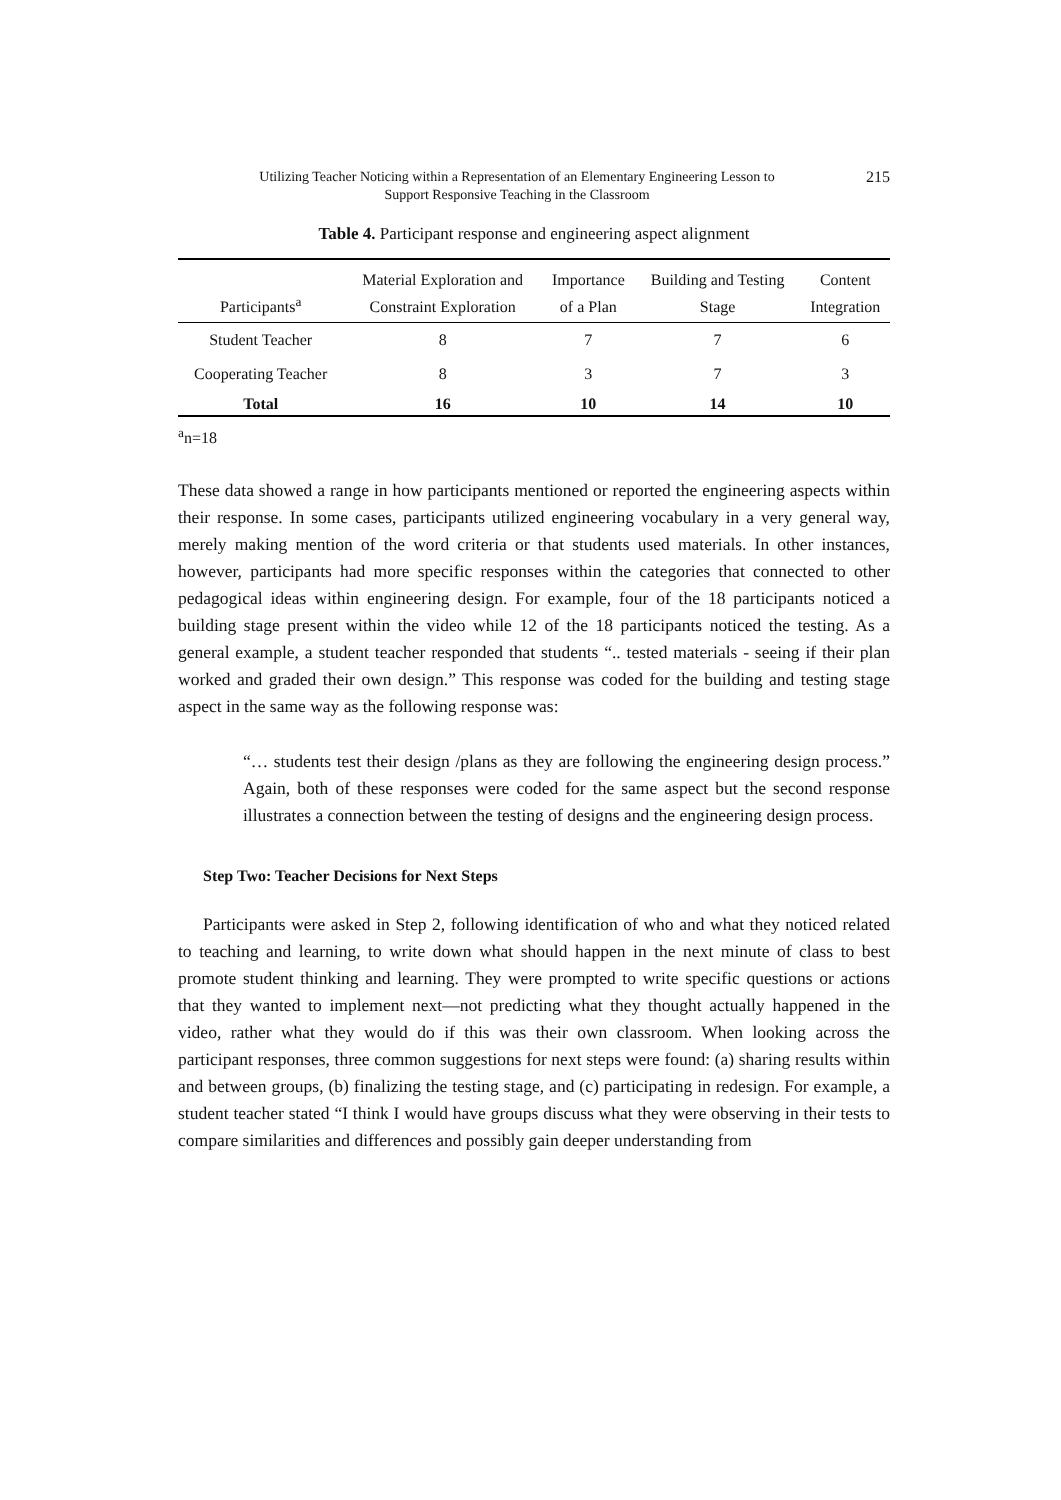Utilizing Teacher Noticing within a Representation of an Elementary Engineering Lesson to
Support Responsive Teaching in the Classroom
215
Table 4. Participant response and engineering aspect alignment
| Participants<sup>a</sup> | Material Exploration and Constraint Exploration | Importance of a Plan | Building and Testing Stage | Content Integration |
| --- | --- | --- | --- | --- |
| Student Teacher | 8 | 7 | 7 | 6 |
| Cooperating Teacher | 8 | 3 | 7 | 3 |
| Total | 16 | 10 | 14 | 10 |
<sup>a</sup> n=18
These data showed a range in how participants mentioned or reported the engineering aspects within their response. In some cases, participants utilized engineering vocabulary in a very general way, merely making mention of the word criteria or that students used materials. In other instances, however, participants had more specific responses within the categories that connected to other pedagogical ideas within engineering design. For example, four of the 18 participants noticed a building stage present within the video while 12 of the 18 participants noticed the testing. As a general example, a student teacher responded that students “.. tested materials - seeing if their plan worked and graded their own design.” This response was coded for the building and testing stage aspect in the same way as the following response was:
“… students test their design /plans as they are following the engineering design process.” Again, both of these responses were coded for the same aspect but the second response illustrates a connection between the testing of designs and the engineering design process.
Step Two: Teacher Decisions for Next Steps
Participants were asked in Step 2, following identification of who and what they noticed related to teaching and learning, to write down what should happen in the next minute of class to best promote student thinking and learning. They were prompted to write specific questions or actions that they wanted to implement next—not predicting what they thought actually happened in the video, rather what they would do if this was their own classroom. When looking across the participant responses, three common suggestions for next steps were found: (a) sharing results within and between groups, (b) finalizing the testing stage, and (c) participating in redesign. For example, a student teacher stated “I think I would have groups discuss what they were observing in their tests to compare similarities and differences and possibly gain deeper understanding from